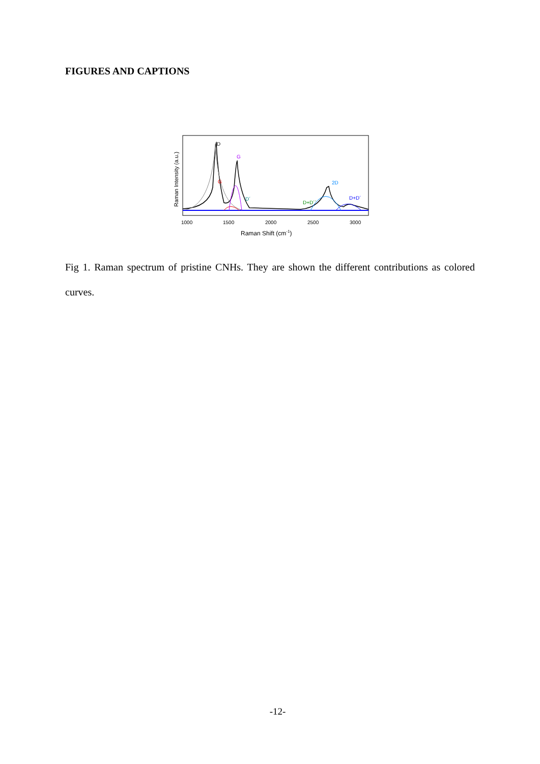FIGURES AND CAPTIONS
D
G
G
2D
D´
D+D´´
D+D´
1000
1500
2000
2500
3000
Raman Shift (cm-1)
Raman Intensity (a.u.)
Fig 1. Raman spectrum of pristine CNHs. They are shown the different contributions as colored curves.
-12-